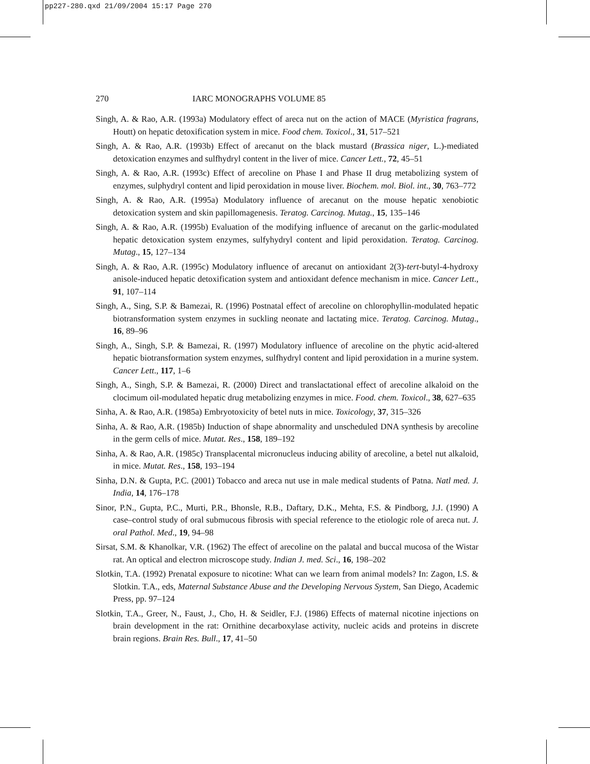pp227-280.qxd 21/09/2004 15:17 Page 270
270 IARC MONOGRAPHS VOLUME 85
Singh, A. & Rao, A.R. (1993a) Modulatory effect of areca nut on the action of MACE (Myristica fragrans, Houtt) on hepatic detoxification system in mice. Food chem. Toxicol., 31, 517–521
Singh, A. & Rao, A.R. (1993b) Effect of arecanut on the black mustard (Brassica niger, L.)-mediated detoxication enzymes and sulfhydryl content in the liver of mice. Cancer Lett., 72, 45–51
Singh, A. & Rao, A.R. (1993c) Effect of arecoline on Phase I and Phase II drug metabolizing system of enzymes, sulphydryl content and lipid peroxidation in mouse liver. Biochem. mol. Biol. int., 30, 763–772
Singh, A. & Rao, A.R. (1995a) Modulatory influence of arecanut on the mouse hepatic xenobiotic detoxication system and skin papillomagenesis. Teratog. Carcinog. Mutag., 15, 135–146
Singh, A. & Rao, A.R. (1995b) Evaluation of the modifying influence of arecanut on the garlic-modulated hepatic detoxication system enzymes, sulfyhydryl content and lipid peroxidation. Teratog. Carcinog. Mutag., 15, 127–134
Singh, A. & Rao, A.R. (1995c) Modulatory influence of arecanut on antioxidant 2(3)-tert-butyl-4-hydroxy anisole-induced hepatic detoxification system and antioxidant defence mechanism in mice. Cancer Lett., 91, 107–114
Singh, A., Sing, S.P. & Bamezai, R. (1996) Postnatal effect of arecoline on chlorophyllin-modulated hepatic biotransformation system enzymes in suckling neonate and lactating mice. Teratog. Carcinog. Mutag., 16, 89–96
Singh, A., Singh, S.P. & Bamezai, R. (1997) Modulatory influence of arecoline on the phytic acid-altered hepatic biotransformation system enzymes, sulfhydryl content and lipid peroxidation in a murine system. Cancer Lett., 117, 1–6
Singh, A., Singh, S.P. & Bamezai, R. (2000) Direct and translactational effect of arecoline alkaloid on the clocimum oil-modulated hepatic drug metabolizing enzymes in mice. Food. chem. Toxicol., 38, 627–635
Sinha, A. & Rao, A.R. (1985a) Embryotoxicity of betel nuts in mice. Toxicology, 37, 315–326
Sinha, A. & Rao, A.R. (1985b) Induction of shape abnormality and unscheduled DNA synthesis by arecoline in the germ cells of mice. Mutat. Res., 158, 189–192
Sinha, A. & Rao, A.R. (1985c) Transplacental micronucleus inducing ability of arecoline, a betel nut alkaloid, in mice. Mutat. Res., 158, 193–194
Sinha, D.N. & Gupta, P.C. (2001) Tobacco and areca nut use in male medical students of Patna. Natl med. J. India, 14, 176–178
Sinor, P.N., Gupta, P.C., Murti, P.R., Bhonsle, R.B., Daftary, D.K., Mehta, F.S. & Pindborg, J.J. (1990) A case–control study of oral submucous fibrosis with special reference to the etiologic role of areca nut. J. oral Pathol. Med., 19, 94–98
Sirsat, S.M. & Khanolkar, V.R. (1962) The effect of arecoline on the palatal and buccal mucosa of the Wistar rat. An optical and electron microscope study. Indian J. med. Sci., 16, 198–202
Slotkin, T.A. (1992) Prenatal exposure to nicotine: What can we learn from animal models? In: Zagon, I.S. & Slotkin. T.A., eds, Maternal Substance Abuse and the Developing Nervous System, San Diego, Academic Press, pp. 97–124
Slotkin, T.A., Greer, N., Faust, J., Cho, H. & Seidler, F.J. (1986) Effects of maternal nicotine injections on brain development in the rat: Ornithine decarboxylase activity, nucleic acids and proteins in discrete brain regions. Brain Res. Bull., 17, 41–50